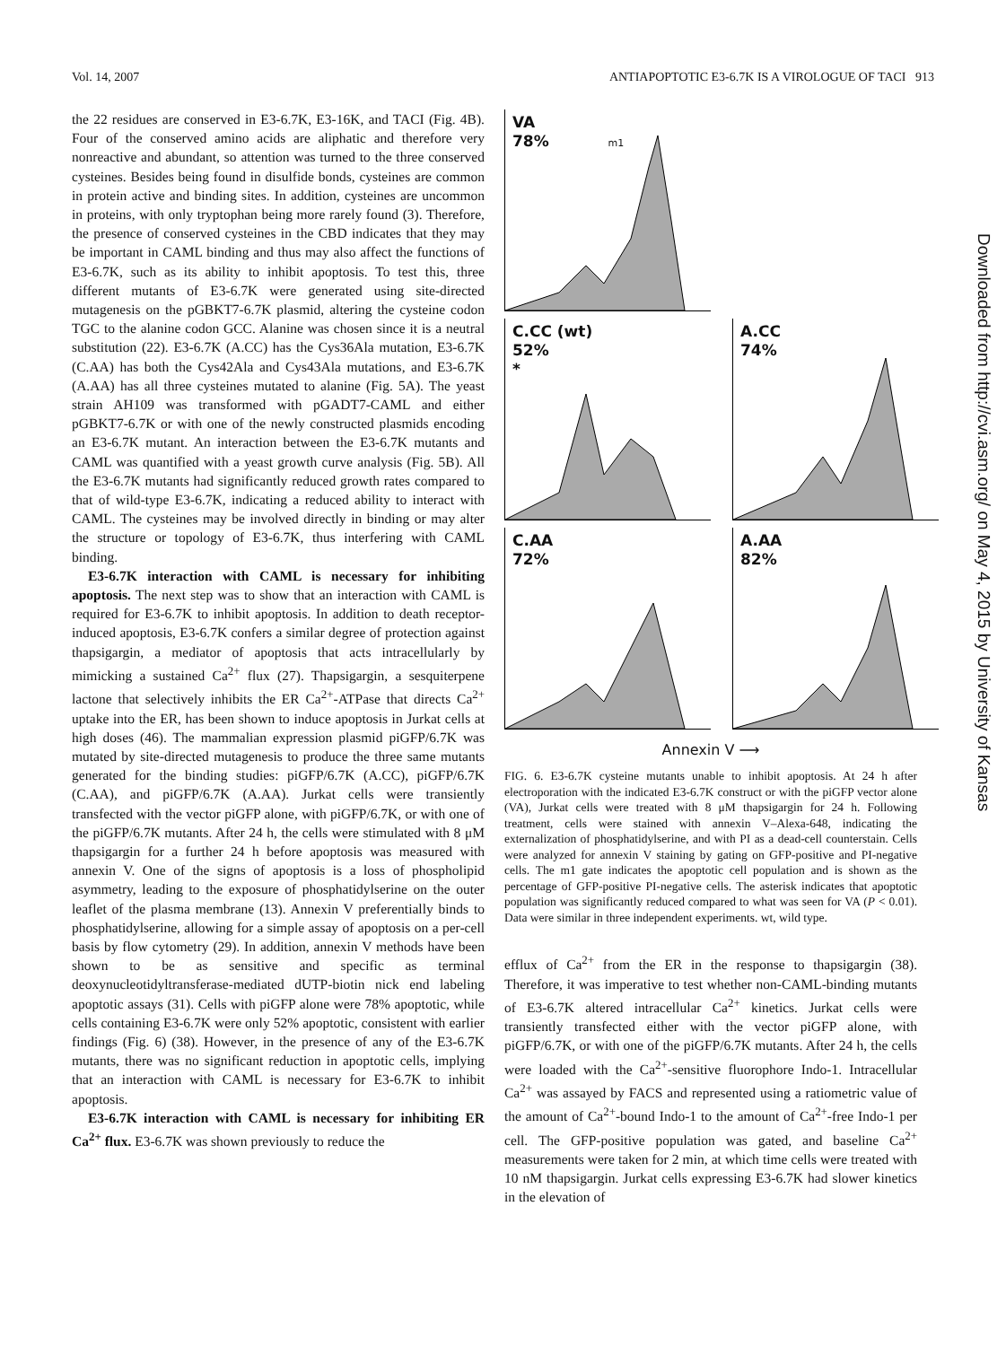Vol. 14, 2007 ANTIAPOPTOTIC E3-6.7K IS A VIROLOGUE OF TACI 913
the 22 residues are conserved in E3-6.7K, E3-16K, and TACI (Fig. 4B). Four of the conserved amino acids are aliphatic and therefore very nonreactive and abundant, so attention was turned to the three conserved cysteines. Besides being found in disulfide bonds, cysteines are common in protein active and binding sites. In addition, cysteines are uncommon in proteins, with only tryptophan being more rarely found (3). Therefore, the presence of conserved cysteines in the CBD indicates that they may be important in CAML binding and thus may also affect the functions of E3-6.7K, such as its ability to inhibit apoptosis. To test this, three different mutants of E3-6.7K were generated using site-directed mutagenesis on the pGBKT7-6.7K plasmid, altering the cysteine codon TGC to the alanine codon GCC. Alanine was chosen since it is a neutral substitution (22). E3-6.7K (A.CC) has the Cys36Ala mutation, E3-6.7K (C.AA) has both the Cys42Ala and Cys43Ala mutations, and E3-6.7K (A.AA) has all three cysteines mutated to alanine (Fig. 5A). The yeast strain AH109 was transformed with pGADT7-CAML and either pGBKT7-6.7K or with one of the newly constructed plasmids encoding an E3-6.7K mutant. An interaction between the E3-6.7K mutants and CAML was quantified with a yeast growth curve analysis (Fig. 5B). All the E3-6.7K mutants had significantly reduced growth rates compared to that of wild-type E3-6.7K, indicating a reduced ability to interact with CAML. The cysteines may be involved directly in binding or may alter the structure or topology of E3-6.7K, thus interfering with CAML binding.
E3-6.7K interaction with CAML is necessary for inhibiting apoptosis. The next step was to show that an interaction with CAML is required for E3-6.7K to inhibit apoptosis. In addition to death receptor-induced apoptosis, E3-6.7K confers a similar degree of protection against thapsigargin, a mediator of apoptosis that acts intracellularly by mimicking a sustained Ca<sup>2+</sup> flux (27). Thapsigargin, a sesquiterpene lactone that selectively inhibits the ER Ca<sup>2+</sup>-ATPase that directs Ca<sup>2+</sup> uptake into the ER, has been shown to induce apoptosis in Jurkat cells at high doses (46). The mammalian expression plasmid piGFP/6.7K was mutated by site-directed mutagenesis to produce the three same mutants generated for the binding studies: piGFP/6.7K (A.CC), piGFP/6.7K (C.AA), and piGFP/6.7K (A.AA). Jurkat cells were transiently transfected with the vector piGFP alone, with piGFP/6.7K, or with one of the piGFP/6.7K mutants. After 24 h, the cells were stimulated with 8 μM thapsigargin for a further 24 h before apoptosis was measured with annexin V. One of the signs of apoptosis is a loss of phospholipid asymmetry, leading to the exposure of phosphatidylserine on the outer leaflet of the plasma membrane (13). Annexin V preferentially binds to phosphatidylserine, allowing for a simple assay of apoptosis on a per-cell basis by flow cytometry (29). In addition, annexin V methods have been shown to be as sensitive and specific as terminal deoxynucleotidyltransferase-mediated dUTP-biotin nick end labeling apoptotic assays (31). Cells with piGFP alone were 78% apoptotic, while cells containing E3-6.7K were only 52% apoptotic, consistent with earlier findings (Fig. 6) (38). However, in the presence of any of the E3-6.7K mutants, there was no significant reduction in apoptotic cells, implying that an interaction with CAML is necessary for E3-6.7K to inhibit apoptosis.
E3-6.7K interaction with CAML is necessary for inhibiting ER Ca<sup>2+</sup> flux. E3-6.7K was shown previously to reduce the
VA
78% m1
C.CC (wt)
52%
*
A.CC
74%
C.AA
72%
A.AA
82%
Annexin V ⟶
FIG. 6. E3-6.7K cysteine mutants unable to inhibit apoptosis. At 24 h after electroporation with the indicated E3-6.7K construct or with the piGFP vector alone (VA), Jurkat cells were treated with 8 μM thapsigargin for 24 h. Following treatment, cells were stained with annexin V–Alexa-648, indicating the externalization of phosphatidylserine, and with PI as a dead-cell counterstain. Cells were analyzed for annexin V staining by gating on GFP-positive and PI-negative cells. The m1 gate indicates the apoptotic cell population and is shown as the percentage of GFP-positive PI-negative cells. The asterisk indicates that apoptotic population was significantly reduced compared to what was seen for VA (P < 0.01). Data were similar in three independent experiments. wt, wild type.
efflux of Ca<sup>2+</sup> from the ER in the response to thapsigargin (38). Therefore, it was imperative to test whether non-CAML-binding mutants of E3-6.7K altered intracellular Ca<sup>2+</sup> kinetics. Jurkat cells were transiently transfected either with the vector piGFP alone, with piGFP/6.7K, or with one of the piGFP/6.7K mutants. After 24 h, the cells were loaded with the Ca<sup>2+</sup>-sensitive fluorophore Indo-1. Intracellular Ca<sup>2+</sup> was assayed by FACS and represented using a ratiometric value of the amount of Ca<sup>2+</sup>-bound Indo-1 to the amount of Ca<sup>2+</sup>-free Indo-1 per cell. The GFP-positive population was gated, and baseline Ca<sup>2+</sup> measurements were taken for 2 min, at which time cells were treated with 10 nM thapsigargin. Jurkat cells expressing E3-6.7K had slower kinetics in the elevation of
Downloaded from http://cvi.asm.org/ on May 4, 2015 by University of Kansas